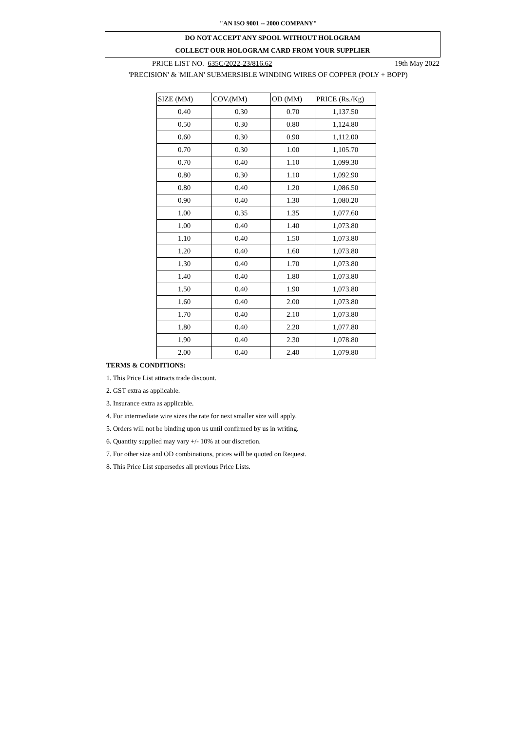"AN ISO 9001 -- 2000 COMPANY"
DO NOT ACCEPT ANY SPOOL WITHOUT HOLOGRAM
COLLECT OUR HOLOGRAM CARD FROM YOUR SUPPLIER
PRICE LIST NO. 635C/2022-23/816.62 19th May 2022
'PRECISION' & 'MILAN' SUBMERSIBLE WINDING WIRES OF COPPER (POLY + BOPP)
| SIZE (MM) | COV.(MM) | OD (MM) | PRICE (Rs./Kg) |
| --- | --- | --- | --- |
| 0.40 | 0.30 | 0.70 | 1,137.50 |
| 0.50 | 0.30 | 0.80 | 1,124.80 |
| 0.60 | 0.30 | 0.90 | 1,112.00 |
| 0.70 | 0.30 | 1.00 | 1,105.70 |
| 0.70 | 0.40 | 1.10 | 1,099.30 |
| 0.80 | 0.30 | 1.10 | 1,092.90 |
| 0.80 | 0.40 | 1.20 | 1,086.50 |
| 0.90 | 0.40 | 1.30 | 1,080.20 |
| 1.00 | 0.35 | 1.35 | 1,077.60 |
| 1.00 | 0.40 | 1.40 | 1,073.80 |
| 1.10 | 0.40 | 1.50 | 1,073.80 |
| 1.20 | 0.40 | 1.60 | 1,073.80 |
| 1.30 | 0.40 | 1.70 | 1,073.80 |
| 1.40 | 0.40 | 1.80 | 1,073.80 |
| 1.50 | 0.40 | 1.90 | 1,073.80 |
| 1.60 | 0.40 | 2.00 | 1,073.80 |
| 1.70 | 0.40 | 2.10 | 1,073.80 |
| 1.80 | 0.40 | 2.20 | 1,077.80 |
| 1.90 | 0.40 | 2.30 | 1,078.80 |
| 2.00 | 0.40 | 2.40 | 1,079.80 |
TERMS & CONDITIONS:
1. This Price List attracts trade discount.
2. GST extra as applicable.
3. Insurance extra as applicable.
4. For intermediate wire sizes the rate for next smaller size will apply.
5. Orders will not be binding upon us until confirmed by us in writing.
6. Quantity supplied may vary +/- 10% at our discretion.
7. For other size and OD combinations, prices will be quoted on Request.
8. This Price List supersedes all previous Price Lists.